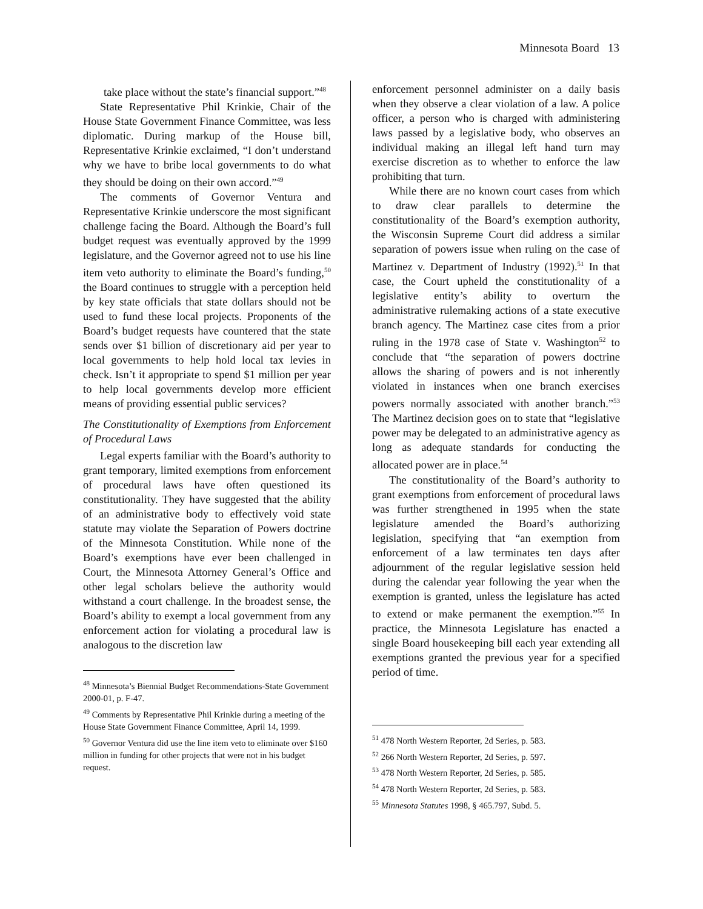Minnesota Board 13
take place without the state’s financial support.”<sup>48</sup>
State Representative Phil Krinkie, Chair of the House State Government Finance Committee, was less diplomatic. During markup of the House bill, Representative Krinkie exclaimed, “I don’t understand why we have to bribe local governments to do what they should be doing on their own accord.”<sup>49</sup>
The comments of Governor Ventura and Representative Krinkie underscore the most significant challenge facing the Board. Although the Board’s full budget request was eventually approved by the 1999 legislature, and the Governor agreed not to use his line item veto authority to eliminate the Board’s funding,<sup>50</sup> the Board continues to struggle with a perception held by key state officials that state dollars should not be used to fund these local projects. Proponents of the Board’s budget requests have countered that the state sends over $1 billion of discretionary aid per year to local governments to help hold local tax levies in check. Isn’t it appropriate to spend $1 million per year to help local governments develop more efficient means of providing essential public services?
The Constitutionality of Exemptions from Enforcement of Procedural Laws
Legal experts familiar with the Board’s authority to grant temporary, limited exemptions from enforcement of procedural laws have often questioned its constitutionality. They have suggested that the ability of an administrative body to effectively void state statute may violate the Separation of Powers doctrine of the Minnesota Constitution. While none of the Board’s exemptions have ever been challenged in Court, the Minnesota Attorney General’s Office and other legal scholars believe the authority would withstand a court challenge. In the broadest sense, the Board’s ability to exempt a local government from any enforcement action for violating a procedural law is analogous to the discretion law
<sup>48</sup> Minnesota’s Biennial Budget Recommendations-State Government 2000-01, p. F-47.
<sup>49</sup> Comments by Representative Phil Krinkie during a meeting of the House State Government Finance Committee, April 14, 1999.
<sup>50</sup> Governor Ventura did use the line item veto to eliminate over $160 million in funding for other projects that were not in his budget request.
enforcement personnel administer on a daily basis when they observe a clear violation of a law. A police officer, a person who is charged with administering laws passed by a legislative body, who observes an individual making an illegal left hand turn may exercise discretion as to whether to enforce the law prohibiting that turn.
While there are no known court cases from which to draw clear parallels to determine the constitutionality of the Board’s exemption authority, the Wisconsin Supreme Court did address a similar separation of powers issue when ruling on the case of Martinez v. Department of Industry (1992).<sup>51</sup> In that case, the Court upheld the constitutionality of a legislative entity’s ability to overturn the administrative rulemaking actions of a state executive branch agency. The Martinez case cites from a prior ruling in the 1978 case of State v. Washington<sup>52</sup> to conclude that “the separation of powers doctrine allows the sharing of powers and is not inherently violated in instances when one branch exercises powers normally associated with another branch.”<sup>53</sup> The Martinez decision goes on to state that “legislative power may be delegated to an administrative agency as long as adequate standards for conducting the allocated power are in place.<sup>54</sup>
The constitutionality of the Board’s authority to grant exemptions from enforcement of procedural laws was further strengthened in 1995 when the state legislature amended the Board’s authorizing legislation, specifying that “an exemption from enforcement of a law terminates ten days after adjournment of the regular legislative session held during the calendar year following the year when the exemption is granted, unless the legislature has acted to extend or make permanent the exemption.”<sup>55</sup> In practice, the Minnesota Legislature has enacted a single Board housekeeping bill each year extending all exemptions granted the previous year for a specified period of time.
<sup>51</sup> 478 North Western Reporter, 2d Series, p. 583.
<sup>52</sup> 266 North Western Reporter, 2d Series, p. 597.
<sup>53</sup> 478 North Western Reporter, 2d Series, p. 585.
<sup>54</sup> 478 North Western Reporter, 2d Series, p. 583.
<sup>55</sup> Minnesota Statutes 1998, § 465.797, Subd. 5.